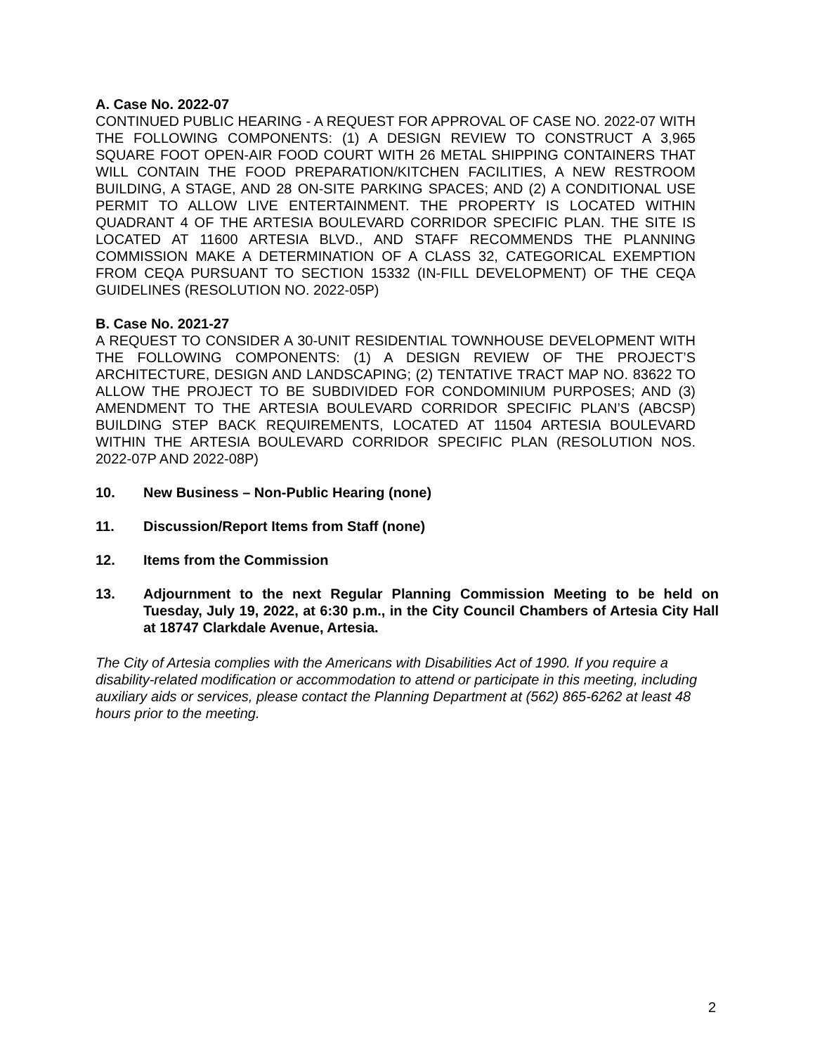A. Case No. 2022-07
CONTINUED PUBLIC HEARING - A REQUEST FOR APPROVAL OF CASE NO. 2022-07 WITH THE FOLLOWING COMPONENTS: (1) A DESIGN REVIEW TO CONSTRUCT A 3,965 SQUARE FOOT OPEN-AIR FOOD COURT WITH 26 METAL SHIPPING CONTAINERS THAT WILL CONTAIN THE FOOD PREPARATION/KITCHEN FACILITIES, A NEW RESTROOM BUILDING, A STAGE, AND 28 ON-SITE PARKING SPACES; AND (2) A CONDITIONAL USE PERMIT TO ALLOW LIVE ENTERTAINMENT. THE PROPERTY IS LOCATED WITHIN QUADRANT 4 OF THE ARTESIA BOULEVARD CORRIDOR SPECIFIC PLAN. THE SITE IS LOCATED AT 11600 ARTESIA BLVD., AND STAFF RECOMMENDS THE PLANNING COMMISSION MAKE A DETERMINATION OF A CLASS 32, CATEGORICAL EXEMPTION FROM CEQA PURSUANT TO SECTION 15332 (IN-FILL DEVELOPMENT) OF THE CEQA GUIDELINES (RESOLUTION NO. 2022-05P)
B. Case No. 2021-27
A REQUEST TO CONSIDER A 30-UNIT RESIDENTIAL TOWNHOUSE DEVELOPMENT WITH THE FOLLOWING COMPONENTS: (1) A DESIGN REVIEW OF THE PROJECT’S ARCHITECTURE, DESIGN AND LANDSCAPING; (2) TENTATIVE TRACT MAP NO. 83622 TO ALLOW THE PROJECT TO BE SUBDIVIDED FOR CONDOMINIUM PURPOSES; AND (3) AMENDMENT TO THE ARTESIA BOULEVARD CORRIDOR SPECIFIC PLAN’S (ABCSP) BUILDING STEP BACK REQUIREMENTS, LOCATED AT 11504 ARTESIA BOULEVARD WITHIN THE ARTESIA BOULEVARD CORRIDOR SPECIFIC PLAN (RESOLUTION NOS. 2022-07P AND 2022-08P)
10. New Business – Non-Public Hearing (none)
11. Discussion/Report Items from Staff (none)
12. Items from the Commission
13. Adjournment to the next Regular Planning Commission Meeting to be held on Tuesday, July 19, 2022, at 6:30 p.m., in the City Council Chambers of Artesia City Hall at 18747 Clarkdale Avenue, Artesia.
The City of Artesia complies with the Americans with Disabilities Act of 1990. If you require a disability-related modification or accommodation to attend or participate in this meeting, including auxiliary aids or services, please contact the Planning Department at (562) 865-6262 at least 48 hours prior to the meeting.
2